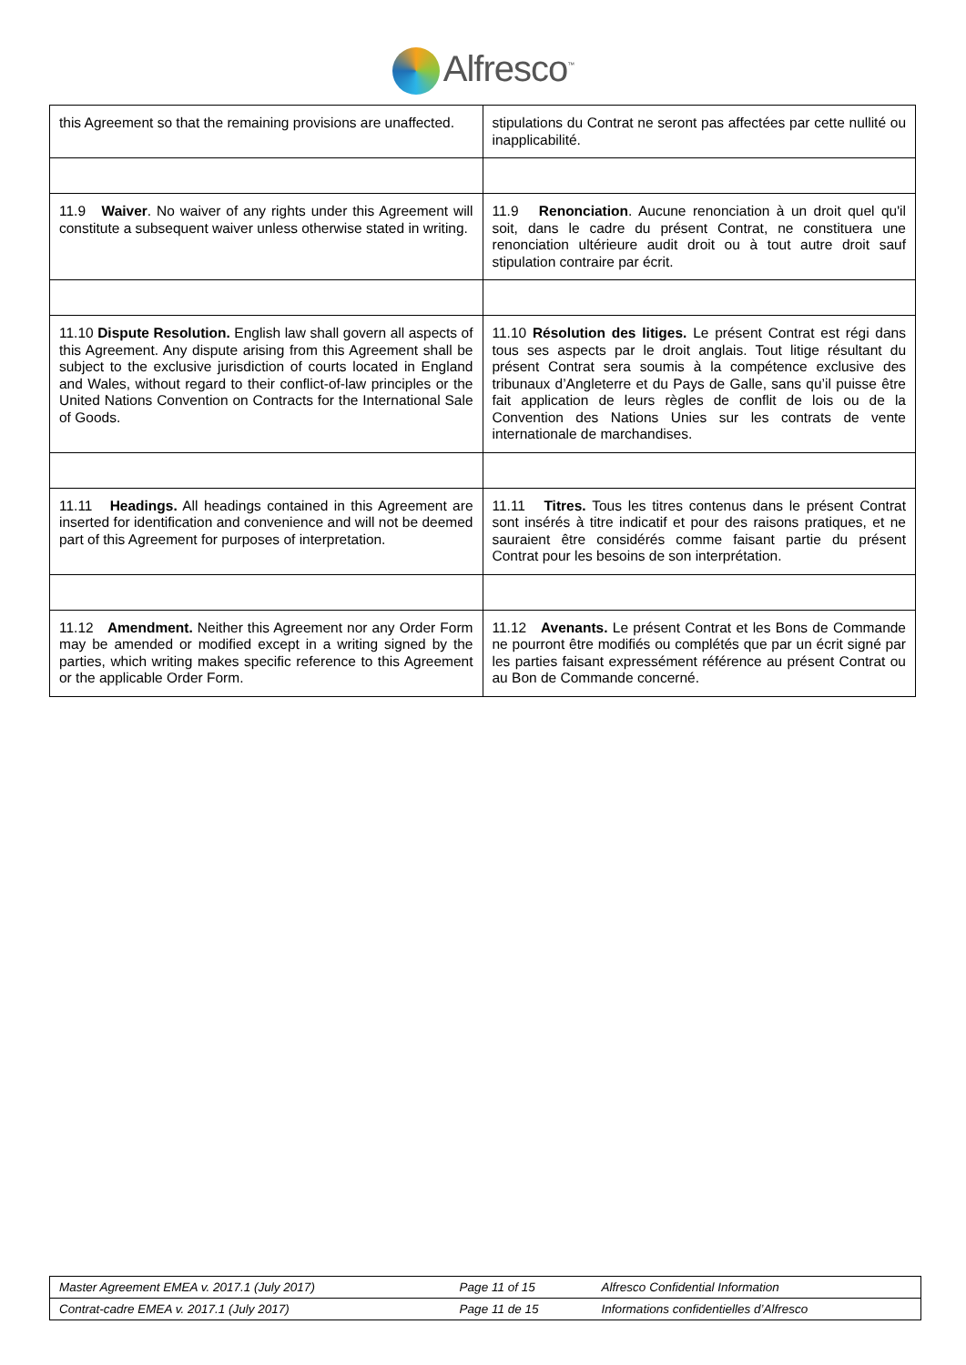Alfresco<sup>™</sup>
| this Agreement so that the remaining provisions are unaffected. | stipulations du Contrat ne seront pas affectées par cette nullité ou inapplicabilité. |
| 11.9 Waiver . No waiver of any rights under this Agreement will constitute a subsequent waiver unless otherwise stated in writing. | 11.9 Renonciation . Aucune renonciation à un droit quel qu'il soit, dans le cadre du présent Contrat, ne constituera une renonciation ultérieure audit droit ou à tout autre droit sauf stipulation contraire par écrit. |
| 11.10 Dispute Resolution. English law shall govern all aspects of this Agreement. Any dispute arising from this Agreement shall be subject to the exclusive jurisdiction of courts located in England and Wales, without regard to their conflict-of-law principles or the United Nations Convention on Contracts for the International Sale of Goods. | 11.10 Résolution des litiges. Le présent Contrat est régi dans tous ses aspects par le droit anglais. Tout litige résultant du présent Contrat sera soumis à la compétence exclusive des tribunaux d’Angleterre et du Pays de Galle, sans qu’il puisse être fait application de leurs règles de conflit de lois ou de la Convention des Nations Unies sur les contrats de vente internationale de marchandises. |
| 11.11 Headings. All headings contained in this Agreement are inserted for identification and convenience and will not be deemed part of this Agreement for purposes of interpretation. | 11.11 Titres. Tous les titres contenus dans le présent Contrat sont insérés à titre indicatif et pour des raisons pratiques, et ne sauraient être considérés comme faisant partie du présent Contrat pour les besoins de son interprétation. |
| 11.12 Amendment. Neither this Agreement nor any Order Form may be amended or modified except in a writing signed by the parties, which writing makes specific reference to this Agreement or the applicable Order Form. | 11.12 Avenants. Le présent Contrat et les Bons de Commande ne pourront être modifiés ou complétés que par un écrit signé par les parties faisant expressément référence au présent Contrat ou au Bon de Commande concerné. |
| Master Agreement EMEA v. 2017.1 (July 2017) | Page 11 of 15 | Alfresco Confidential Information |
| Contrat-cadre EMEA v. 2017.1 (July 2017) | Page 11 de 15 | Informations confidentielles d’Alfresco |